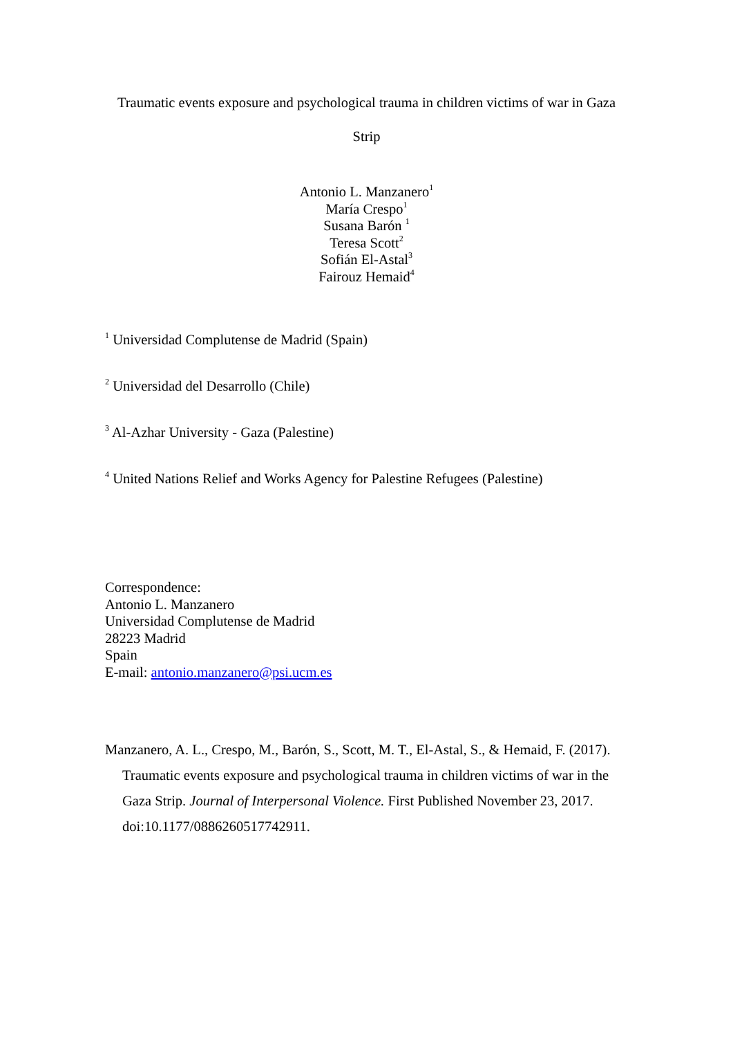Traumatic events exposure and psychological trauma in children victims of war in Gaza
Strip
Antonio L. Manzanero<sup>1</sup>
María Crespo<sup>1</sup>
Susana Barón <sup>1</sup>
Teresa Scott<sup>2</sup>
Sofián El-Astal<sup>3</sup>
Fairouz Hemaid<sup>4</sup>
<sup>1</sup> Universidad Complutense de Madrid (Spain)
<sup>2</sup> Universidad del Desarrollo (Chile)
<sup>3</sup> Al-Azhar University - Gaza (Palestine)
<sup>4</sup> United Nations Relief and Works Agency for Palestine Refugees (Palestine)
Correspondence:
Antonio L. Manzanero
Universidad Complutense de Madrid
28223 Madrid
Spain
E-mail: antonio.manzanero@psi.ucm.es
Manzanero, A. L., Crespo, M., Barón, S., Scott, M. T., El-Astal, S., & Hemaid, F. (2017). Traumatic events exposure and psychological trauma in children victims of war in the Gaza Strip. Journal of Interpersonal Violence. First Published November 23, 2017. doi:10.1177/0886260517742911.